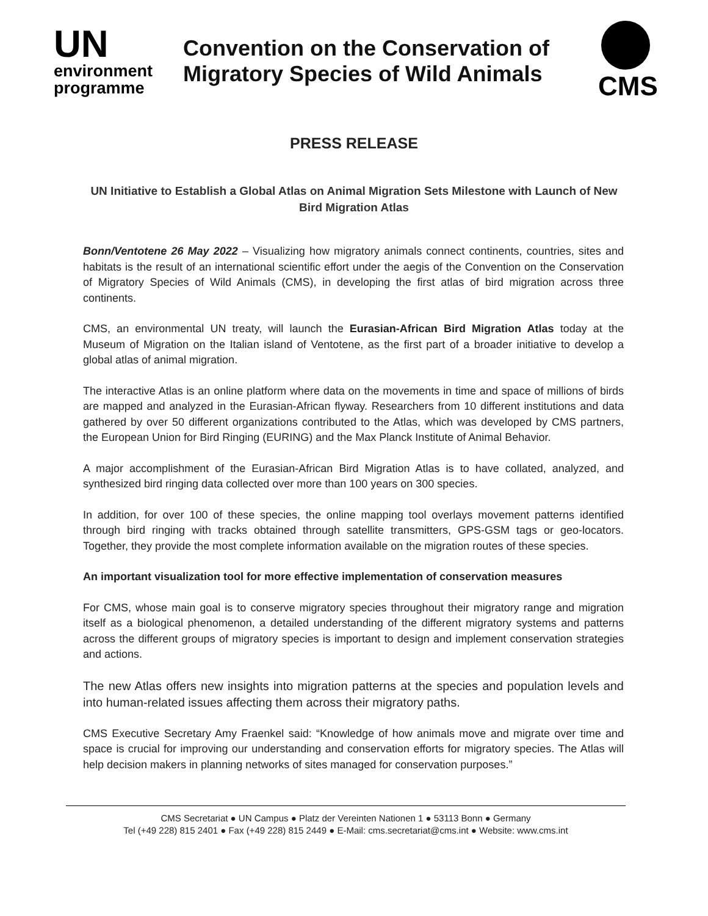UN
environment
programme
Convention on the Conservation of
Migratory Species of Wild Animals
CMS
PRESS RELEASE
UN Initiative to Establish a Global Atlas on Animal Migration Sets Milestone with Launch of New Bird Migration Atlas
Bonn/Ventotene 26 May 2022 – Visualizing how migratory animals connect continents, countries, sites and habitats is the result of an international scientific effort under the aegis of the Convention on the Conservation of Migratory Species of Wild Animals (CMS), in developing the first atlas of bird migration across three continents.
CMS, an environmental UN treaty, will launch the Eurasian-African Bird Migration Atlas today at the Museum of Migration on the Italian island of Ventotene, as the first part of a broader initiative to develop a global atlas of animal migration.
The interactive Atlas is an online platform where data on the movements in time and space of millions of birds are mapped and analyzed in the Eurasian-African flyway. Researchers from 10 different institutions and data gathered by over 50 different organizations contributed to the Atlas, which was developed by CMS partners, the European Union for Bird Ringing (EURING) and the Max Planck Institute of Animal Behavior.
A major accomplishment of the Eurasian-African Bird Migration Atlas is to have collated, analyzed, and synthesized bird ringing data collected over more than 100 years on 300 species.
In addition, for over 100 of these species, the online mapping tool overlays movement patterns identified through bird ringing with tracks obtained through satellite transmitters, GPS-GSM tags or geo-locators. Together, they provide the most complete information available on the migration routes of these species.
An important visualization tool for more effective implementation of conservation measures
For CMS, whose main goal is to conserve migratory species throughout their migratory range and migration itself as a biological phenomenon, a detailed understanding of the different migratory systems and patterns across the different groups of migratory species is important to design and implement conservation strategies and actions.
The new Atlas offers new insights into migration patterns at the species and population levels and into human-related issues affecting them across their migratory paths.
CMS Executive Secretary Amy Fraenkel said: “Knowledge of how animals move and migrate over time and space is crucial for improving our understanding and conservation efforts for migratory species. The Atlas will help decision makers in planning networks of sites managed for conservation purposes.”
CMS Secretariat ● UN Campus ● Platz der Vereinten Nationen 1 ● 53113 Bonn ● Germany
Tel (+49 228) 815 2401 ● Fax (+49 228) 815 2449 ● E-Mail: cms.secretariat@cms.int ● Website: www.cms.int